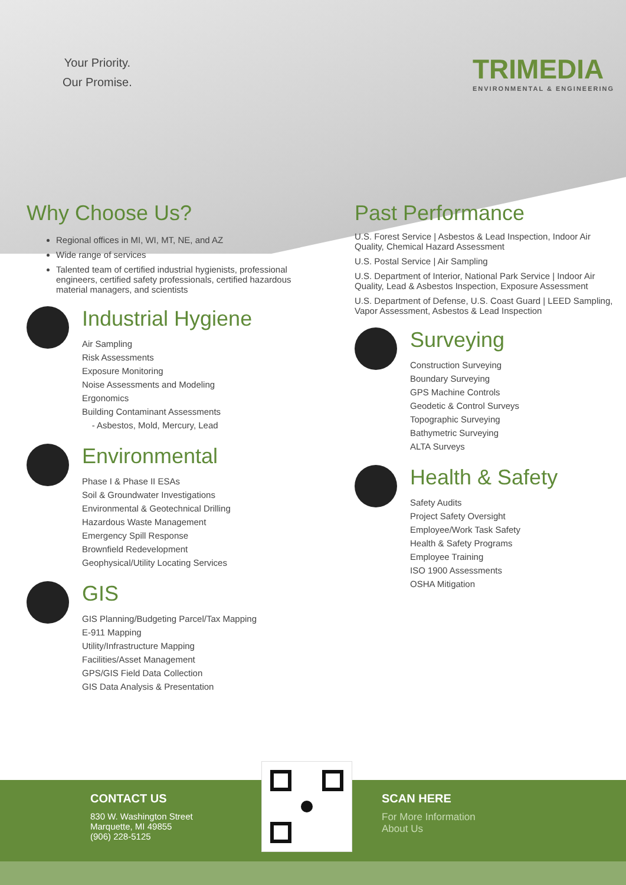Your Priority.
Our Promise.
TRIMEDIA
ENVIRONMENTAL & ENGINEERING
Why Choose Us?
Regional offices in MI, WI, MT, NE, and AZ
Wide range of services
Talented team of certified industrial hygienists, professional engineers, certified safety professionals, certified hazardous material managers, and scientists
Industrial Hygiene
Air Sampling
Risk Assessments
Exposure Monitoring
Noise Assessments and Modeling
Ergonomics
Building Contaminant Assessments
- Asbestos, Mold, Mercury, Lead
Environmental
Phase I & Phase II ESAs
Soil & Groundwater Investigations
Environmental & Geotechnical Drilling
Hazardous Waste Management
Emergency Spill Response
Brownfield Redevelopment
Geophysical/Utility Locating Services
GIS
GIS Planning/Budgeting Parcel/Tax Mapping
E-911 Mapping
Utility/Infrastructure Mapping
Facilities/Asset Management
GPS/GIS Field Data Collection
GIS Data Analysis & Presentation
Past Performance
U.S. Forest Service | Asbestos & Lead Inspection, Indoor Air Quality, Chemical Hazard Assessment
U.S. Postal Service | Air Sampling
U.S. Department of Interior, National Park Service | Indoor Air Quality, Lead & Asbestos Inspection, Exposure Assessment
U.S. Department of Defense, U.S. Coast Guard | LEED Sampling, Vapor Assessment, Asbestos & Lead Inspection
Surveying
Construction Surveying
Boundary Surveying
GPS Machine Controls
Geodetic & Control Surveys
Topographic Surveying
Bathymetric Surveying
ALTA Surveys
Health & Safety
Safety Audits
Project Safety Oversight
Employee/Work Task Safety
Health & Safety Programs
Employee Training
ISO 1900 Assessments
OSHA Mitigation
CONTACT US
830 W. Washington Street
Marquette, MI 49855
(906) 228-5125
SCAN HERE
For More Information
About Us